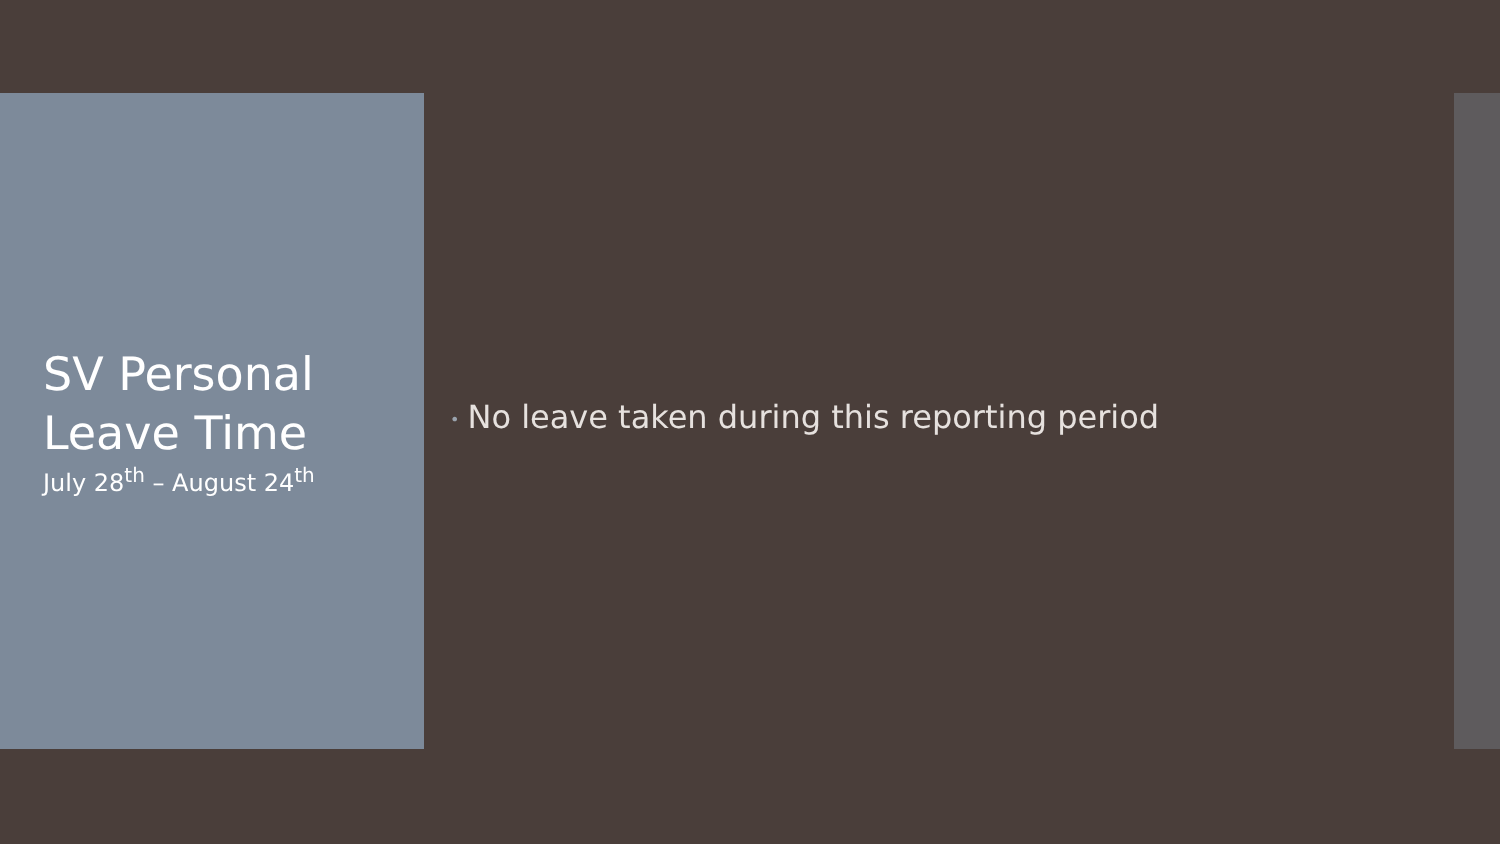SV Personal
Leave Time
July 28<sup>th</sup> – August 24<sup>th</sup>
• No leave taken during this reporting period